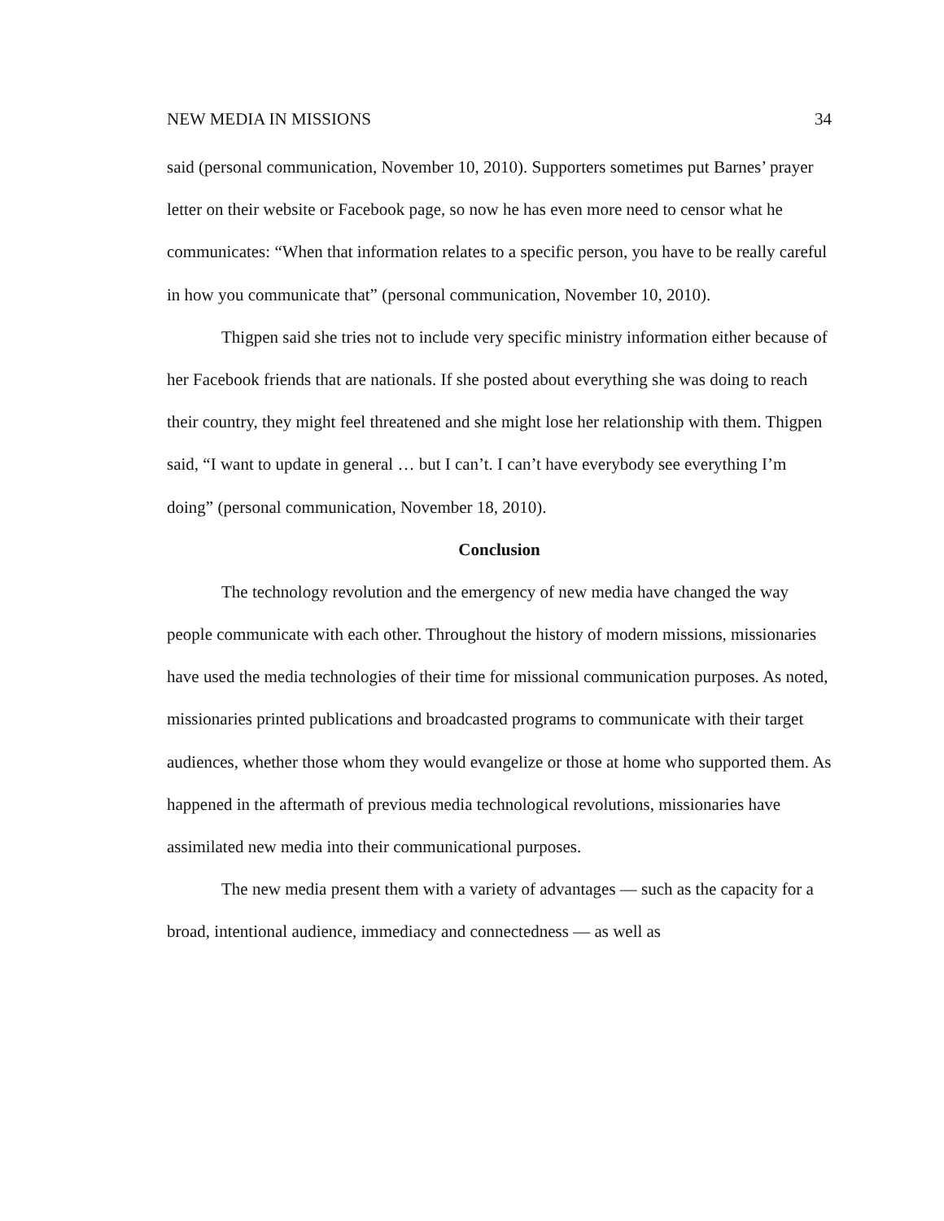NEW MEDIA IN MISSIONS 34
said (personal communication, November 10, 2010). Supporters sometimes put Barnes’ prayer letter on their website or Facebook page, so now he has even more need to censor what he communicates: “When that information relates to a specific person, you have to be really careful in how you communicate that” (personal communication, November 10, 2010).
Thigpen said she tries not to include very specific ministry information either because of her Facebook friends that are nationals. If she posted about everything she was doing to reach their country, they might feel threatened and she might lose her relationship with them. Thigpen said, “I want to update in general … but I can’t. I can’t have everybody see everything I’m doing” (personal communication, November 18, 2010).
Conclusion
The technology revolution and the emergency of new media have changed the way people communicate with each other. Throughout the history of modern missions, missionaries have used the media technologies of their time for missional communication purposes. As noted, missionaries printed publications and broadcasted programs to communicate with their target audiences, whether those whom they would evangelize or those at home who supported them. As happened in the aftermath of previous media technological revolutions, missionaries have assimilated new media into their communicational purposes.
The new media present them with a variety of advantages — such as the capacity for a broad, intentional audience, immediacy and connectedness — as well as